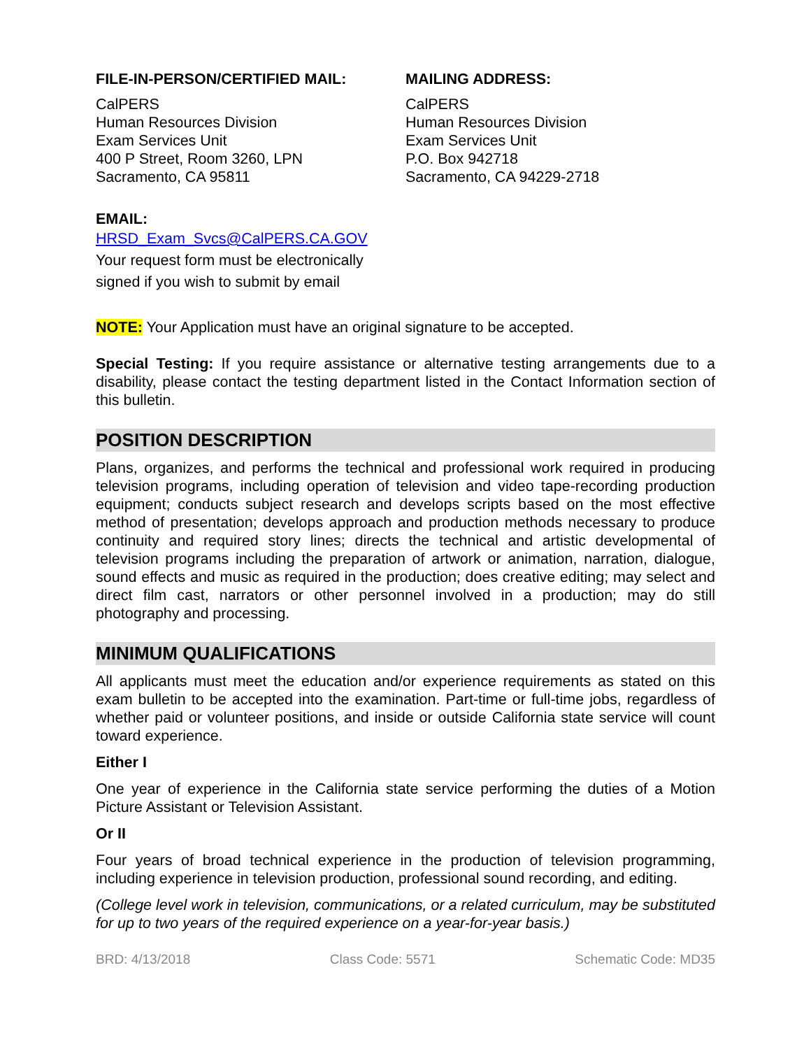FILE-IN-PERSON/CERTIFIED MAIL:
CalPERS
Human Resources Division
Exam Services Unit
400 P Street, Room 3260, LPN
Sacramento, CA 95811
MAILING ADDRESS:
CalPERS
Human Resources Division
Exam Services Unit
P.O. Box 942718
Sacramento, CA 94229-2718
EMAIL:
HRSD_Exam_Svcs@CalPERS.CA.GOV
Your request form must be electronically
signed if you wish to submit by email
NOTE: Your Application must have an original signature to be accepted.
Special Testing: If you require assistance or alternative testing arrangements due to a disability, please contact the testing department listed in the Contact Information section of this bulletin.
POSITION DESCRIPTION
Plans, organizes, and performs the technical and professional work required in producing television programs, including operation of television and video tape-recording production equipment; conducts subject research and develops scripts based on the most effective method of presentation; develops approach and production methods necessary to produce continuity and required story lines; directs the technical and artistic developmental of television programs including the preparation of artwork or animation, narration, dialogue, sound effects and music as required in the production; does creative editing; may select and direct film cast, narrators or other personnel involved in a production; may do still photography and processing.
MINIMUM QUALIFICATIONS
All applicants must meet the education and/or experience requirements as stated on this exam bulletin to be accepted into the examination. Part-time or full-time jobs, regardless of whether paid or volunteer positions, and inside or outside California state service will count toward experience.
Either I
One year of experience in the California state service performing the duties of a Motion Picture Assistant or Television Assistant.
Or II
Four years of broad technical experience in the production of television programming, including experience in television production, professional sound recording, and editing.
(College level work in television, communications, or a related curriculum, may be substituted for up to two years of the required experience on a year-for-year basis.)
BRD: 4/13/2018 Class Code: 5571 Schematic Code: MD35